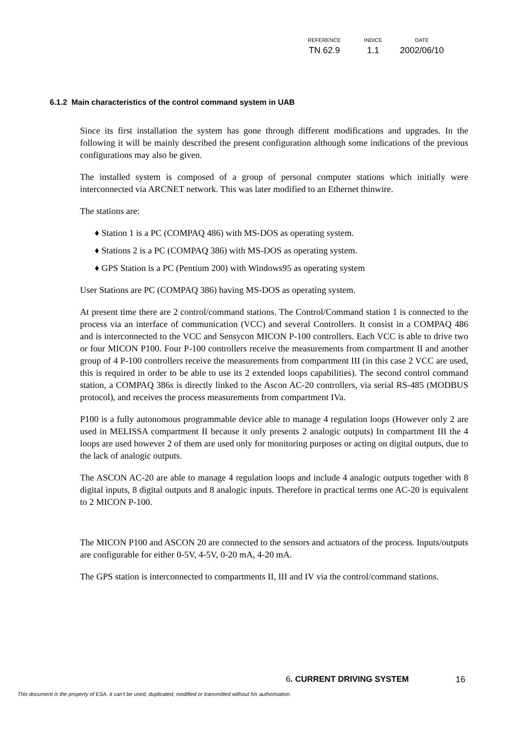| REFERENCE | INDICE | DATE |
| --- | --- | --- |
| TN 62.9 | 1.1 | 2002/06/10 |
6.1.2 Main characteristics of the control command system in UAB
Since its first installation the system has gone through different modifications and upgrades. In the following it will be mainly described the present configuration although some indications of the previous configurations may also be given.
The installed system is composed of a group of personal computer stations which initially were interconnected via ARCNET network. This was later modified to an Ethernet thinwire.
The stations are:
♦ Station 1 is a PC (COMPAQ 486) with MS-DOS as operating system.
♦ Stations 2 is a PC (COMPAQ 386) with MS-DOS as operating system.
♦ GPS Station is a PC (Pentium 200) with Windows95 as operating system
User Stations are PC (COMPAQ 386) having MS-DOS as operating system.
At present time there are 2 control/command stations. The Control/Command station 1 is connected to the process via an interface of communication (VCC) and several Controllers. It consist in a COMPAQ 486 and is interconnected to the VCC and Sensycon MICON P-100 controllers. Each VCC is able to drive two or four MICON P100. Four P-100 controllers receive the measurements from compartment II and another group of 4 P-100 controllers receive the measurements from compartment III (in this case 2 VCC are used, this is required in order to be able to use its 2 extended loops capabilities). The second control command station, a COMPAQ 386s is directly linked to the Ascon AC-20 controllers, via serial RS-485 (MODBUS protocol), and receives the process measurements from compartment IVa.
P100 is a fully autonomous programmable device able to manage 4 regulation loops (However only 2 are used in MELISSA compartment II because it only presents 2 analogic outputs) In compartment III the 4 loops are used however 2 of them are used only for monitoring purposes or acting on digital outputs, due to the lack of analogic outputs.
The ASCON AC-20 are able to manage 4 regulation loops and include 4 analogic outputs together with 8 digital inputs, 8 digital outputs and 8 analogic inputs. Therefore in practical terms one AC-20 is equivalent to 2 MICON P-100.
The MICON P100 and ASCON 20 are connected to the sensors and actuators of the process. Inputs/outputs are configurable for either 0-5V, 4-5V, 0-20 mA, 4-20 mA.
The GPS station is interconnected to compartments II, III and IV via the control/command stations.
6. CURRENT DRIVING SYSTEM 16
This document is the property of ESA. It can't be used, duplicated, modified or transmitted without his authorisation.